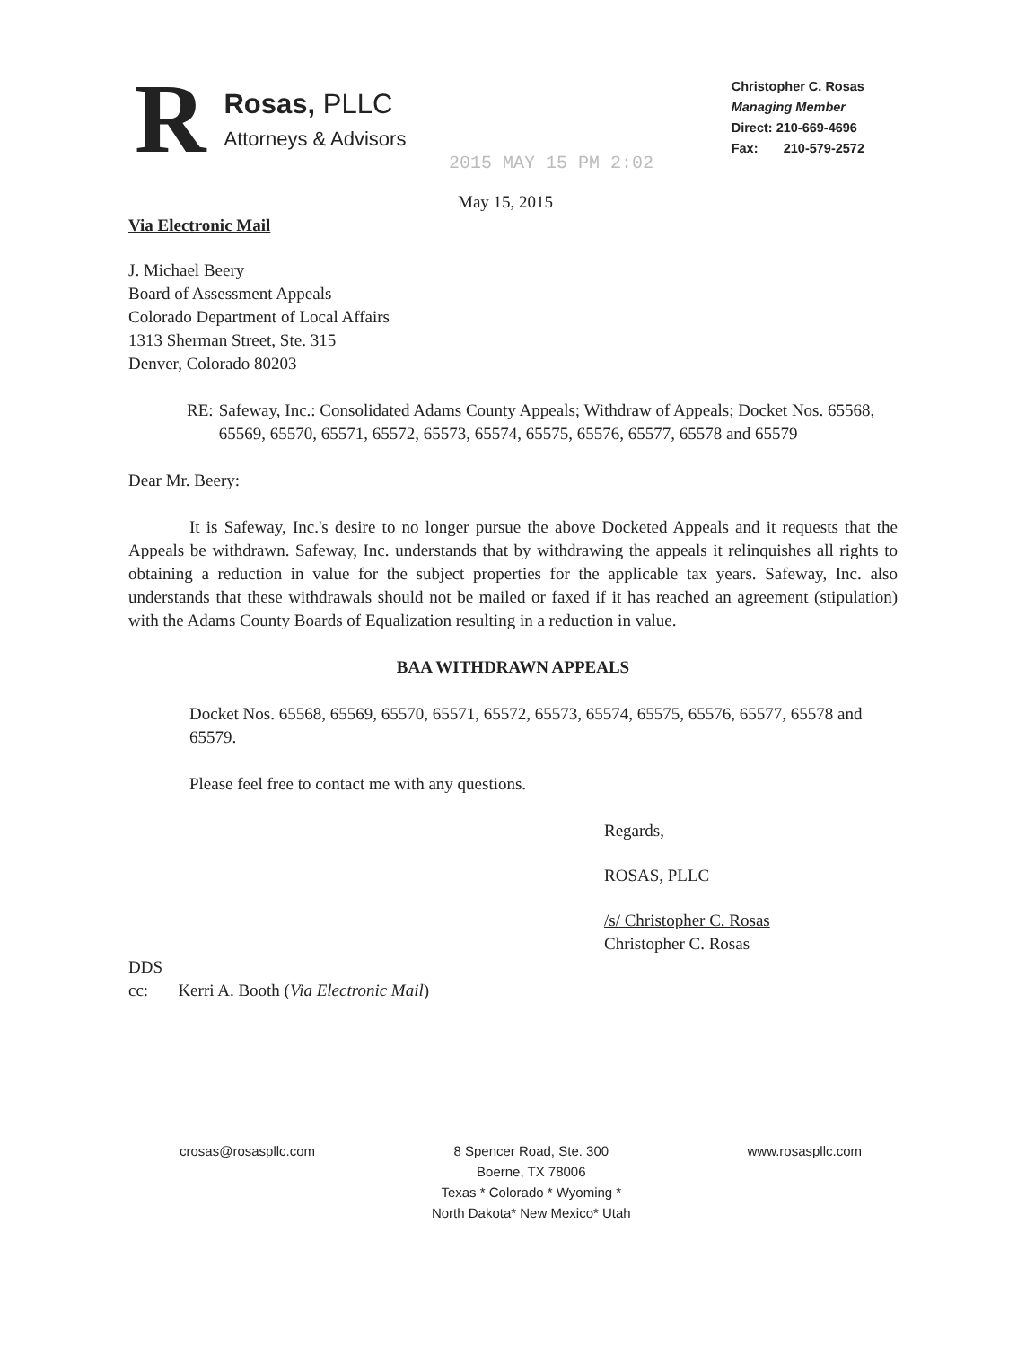R
Rosas, PLLC
Attorneys & Advisors
Christopher C. Rosas
Managing Member
Direct: 210-669-4696
Fax: 210-579-2572
2015 MAY 15 PM 2:02
May 15, 2015
Via Electronic Mail
J. Michael Beery
Board of Assessment Appeals
Colorado Department of Local Affairs
1313 Sherman Street, Ste. 315
Denver, Colorado 80203
RE: Safeway, Inc.: Consolidated Adams County Appeals; Withdraw of Appeals; Docket Nos. 65568, 65569, 65570, 65571, 65572, 65573, 65574, 65575, 65576, 65577, 65578 and 65579
Dear Mr. Beery:
It is Safeway, Inc.'s desire to no longer pursue the above Docketed Appeals and it requests that the Appeals be withdrawn. Safeway, Inc. understands that by withdrawing the appeals it relinquishes all rights to obtaining a reduction in value for the subject properties for the applicable tax years. Safeway, Inc. also understands that these withdrawals should not be mailed or faxed if it has reached an agreement (stipulation) with the Adams County Boards of Equalization resulting in a reduction in value.
BAA WITHDRAWN APPEALS
Docket Nos. 65568, 65569, 65570, 65571, 65572, 65573, 65574, 65575, 65576, 65577, 65578 and 65579.
Please feel free to contact me with any questions.
Regards,
ROSAS, PLLC
/s/ Christopher C. Rosas
Christopher C. Rosas
DDS
cc: Kerri A. Booth (Via Electronic Mail)
crosas@rosaspllc.com 8 Spencer Road, Ste. 300
Boerne, TX 78006
Texas * Colorado * Wyoming *
North Dakota* New Mexico* Utah
www.rosaspllc.com